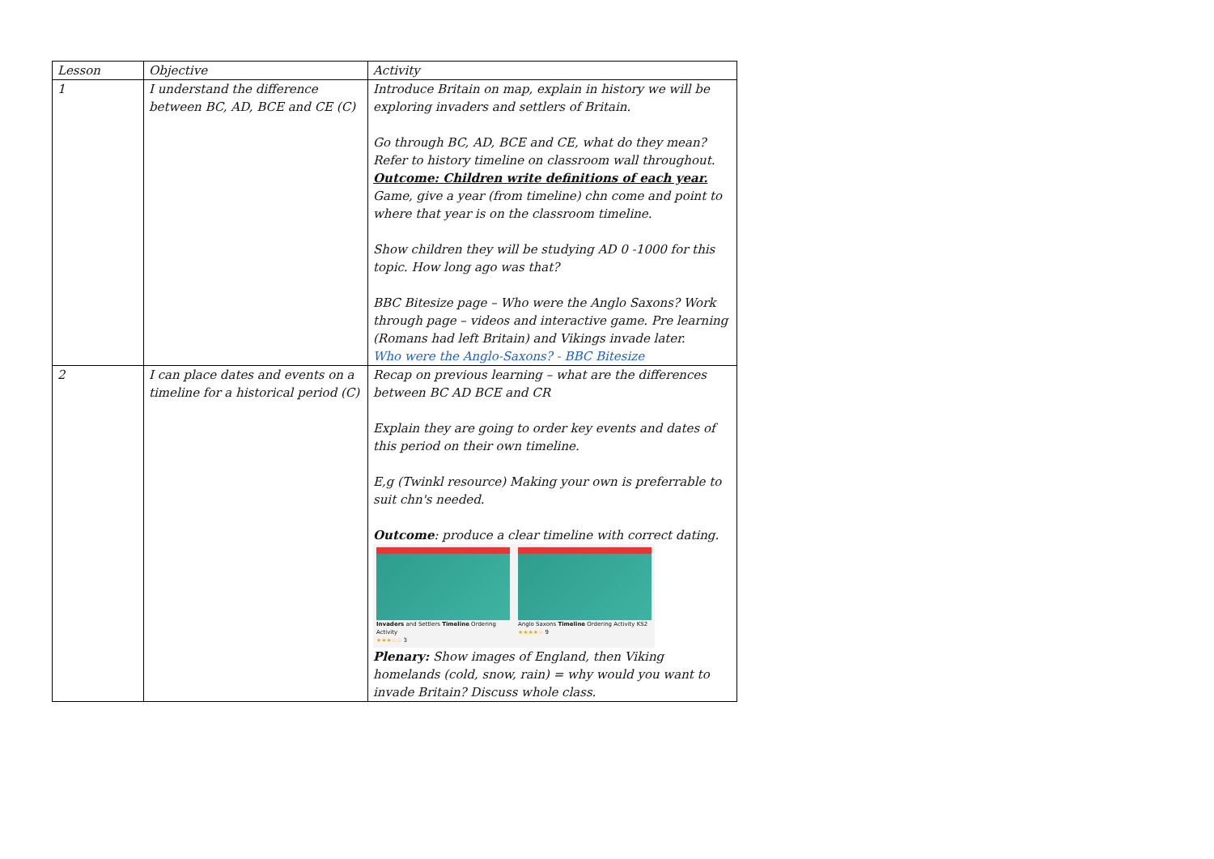| Lesson | Objective | Activity |
| 1 | I understand the difference between BC, AD, BCE and CE (C) | Introduce Britain on map, explain in history we will be exploring invaders and settlers of Britain. Go through BC, AD, BCE and CE, what do they mean? Refer to history timeline on classroom wall throughout. Outcome: Children write definitions of each year. Game, give a year (from timeline) chn come and point to where that year is on the classroom timeline. Show children they will be studying AD 0 -1000 for this topic. How long ago was that? BBC Bitesize page – Who were the Anglo Saxons? Work through page – videos and interactive game. Pre learning (Romans had left Britain) and Vikings invade later. Who were the Anglo-Saxons? - BBC Bitesize |
| 2 | I can place dates and events on a timeline for a historical period (C) | Recap on previous learning – what are the differences between BC AD BCE and CR Explain they are going to order key events and dates of this period on their own timeline. E,g (Twinkl resource) Making your own is preferrable to suit chn's needed. Outcome : produce a clear timeline with correct dating. Invaders and Settlers Timeline Ordering Activity ★★★☆☆ 3 Anglo Saxons Timeline Ordering Activity KS2 ★★★★☆ 9 Plenary: Show images of England, then Viking homelands (cold, snow, rain) = why would you want to invade Britain? Discuss whole class. |